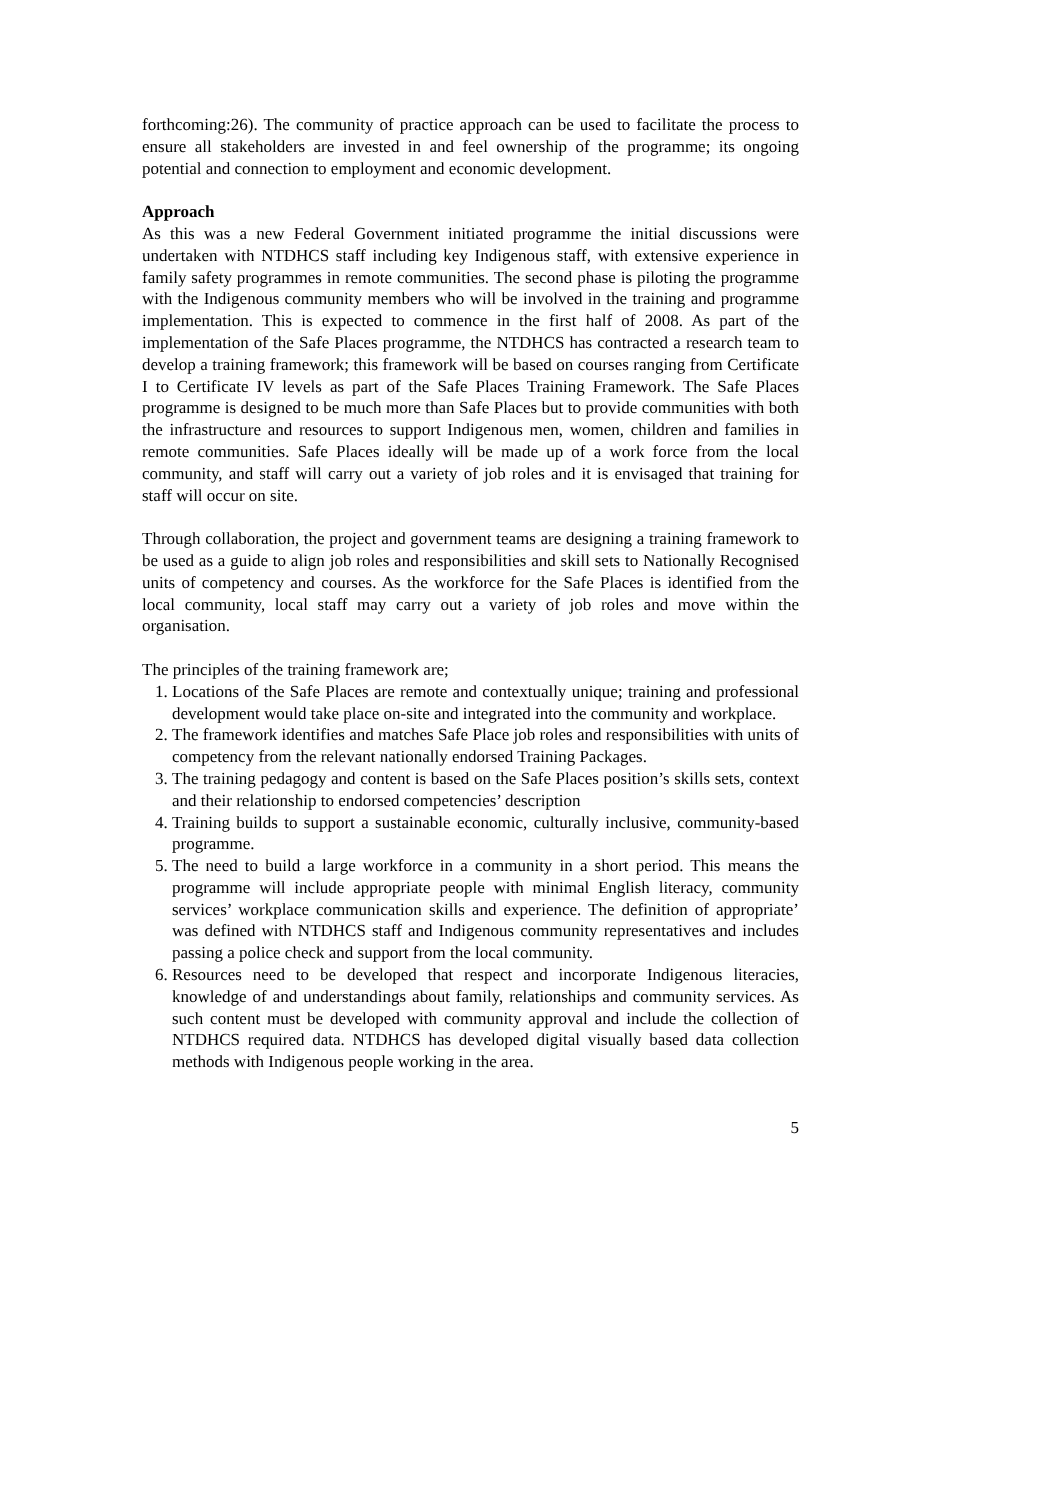forthcoming:26). The community of practice approach can be used to facilitate the process to ensure all stakeholders are invested in and feel ownership of the programme; its ongoing potential and connection to employment and economic development.
Approach
As this was a new Federal Government initiated programme the initial discussions were undertaken with NTDHCS staff including key Indigenous staff, with extensive experience in family safety programmes in remote communities. The second phase is piloting the programme with the Indigenous community members who will be involved in the training and programme implementation. This is expected to commence in the first half of 2008. As part of the implementation of the Safe Places programme, the NTDHCS has contracted a research team to develop a training framework; this framework will be based on courses ranging from Certificate I to Certificate IV levels as part of the Safe Places Training Framework. The Safe Places programme is designed to be much more than Safe Places but to provide communities with both the infrastructure and resources to support Indigenous men, women, children and families in remote communities. Safe Places ideally will be made up of a work force from the local community, and staff will carry out a variety of job roles and it is envisaged that training for staff will occur on site.
Through collaboration, the project and government teams are designing a training framework to be used as a guide to align job roles and responsibilities and skill sets to Nationally Recognised units of competency and courses. As the workforce for the Safe Places is identified from the local community, local staff may carry out a variety of job roles and move within the organisation.
The principles of the training framework are;
1. Locations of the Safe Places are remote and contextually unique; training and professional development would take place on-site and integrated into the community and workplace.
2. The framework identifies and matches Safe Place job roles and responsibilities with units of competency from the relevant nationally endorsed Training Packages.
3. The training pedagogy and content is based on the Safe Places position’s skills sets, context and their relationship to endorsed competencies’ description
4. Training builds to support a sustainable economic, culturally inclusive, community-based programme.
5. The need to build a large workforce in a community in a short period. This means the programme will include appropriate people with minimal English literacy, community services’ workplace communication skills and experience. The definition of appropriate’ was defined with NTDHCS staff and Indigenous community representatives and includes passing a police check and support from the local community.
6. Resources need to be developed that respect and incorporate Indigenous literacies, knowledge of and understandings about family, relationships and community services. As such content must be developed with community approval and include the collection of NTDHCS required data. NTDHCS has developed digital visually based data collection methods with Indigenous people working in the area.
5